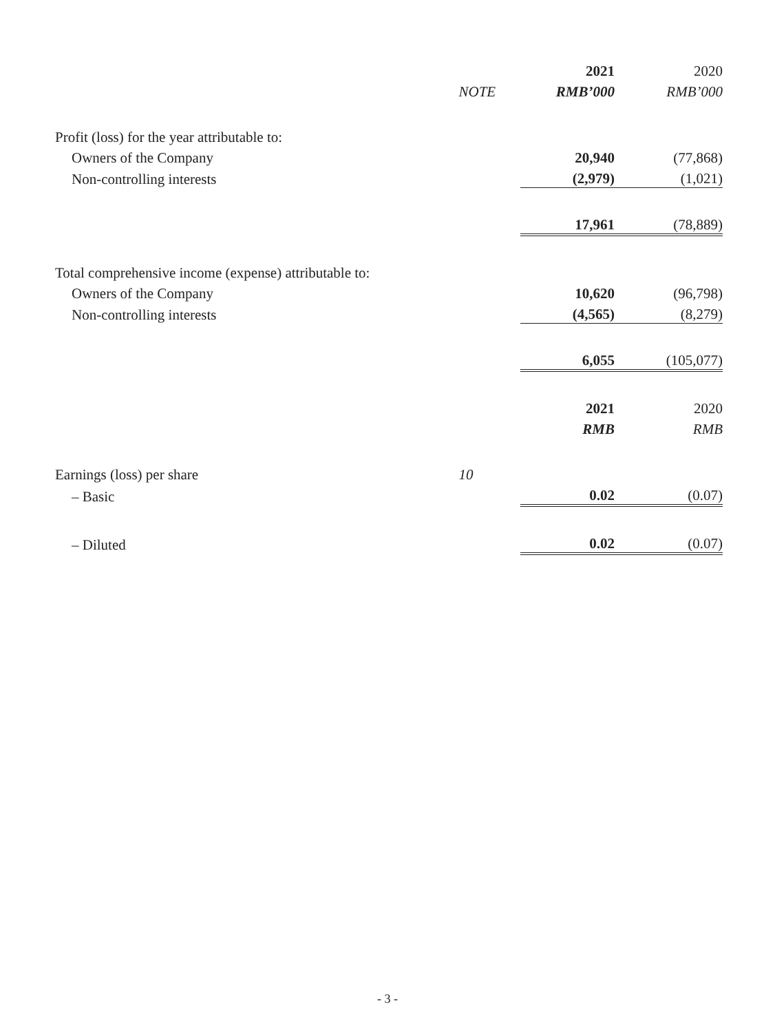| | | 2021 | 2020 |
| --- | --- | --- | --- |
| | NOTE | RMB’000 | RMB’000 |
| Profit (loss) for the year attributable to: | | | |
| Owners of the Company | | 20,940 | (77,868) |
| Non-controlling interests | | (2,979) | (1,021) |
| | | 17,961 | (78,889) |
| Total comprehensive income (expense) attributable to: | | | |
| Owners of the Company | | 10,620 | (96,798) |
| Non-controlling interests | | (4,565) | (8,279) |
| | | 6,055 | (105,077) |
| | | 2021 | 2020 |
| | | RMB | RMB |
| Earnings (loss) per share | 10 | | |
| – Basic | | 0.02 | (0.07) |
| – Diluted | | 0.02 | (0.07) |
- 3 -